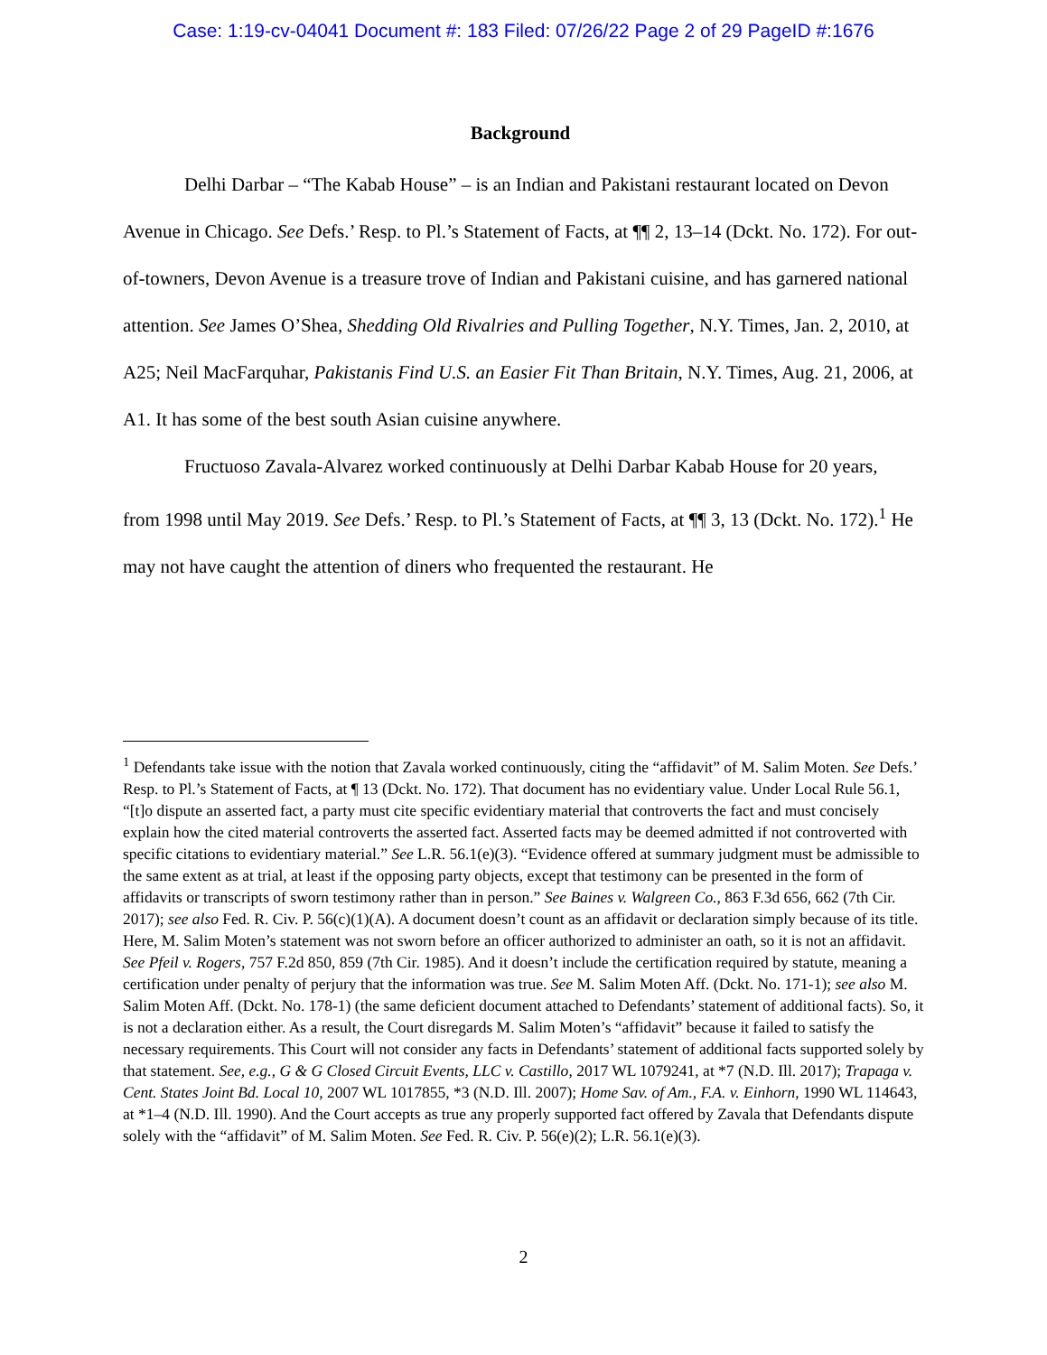Case: 1:19-cv-04041 Document #: 183 Filed: 07/26/22 Page 2 of 29 PageID #:1676
Background
Delhi Darbar – “The Kabab House” – is an Indian and Pakistani restaurant located on Devon Avenue in Chicago. See Defs.’ Resp. to Pl.’s Statement of Facts, at ¶¶ 2, 13–14 (Dckt. No. 172). For out-of-towners, Devon Avenue is a treasure trove of Indian and Pakistani cuisine, and has garnered national attention. See James O’Shea, Shedding Old Rivalries and Pulling Together, N.Y. Times, Jan. 2, 2010, at A25; Neil MacFarquhar, Pakistanis Find U.S. an Easier Fit Than Britain, N.Y. Times, Aug. 21, 2006, at A1. It has some of the best south Asian cuisine anywhere.
Fructuoso Zavala-Alvarez worked continuously at Delhi Darbar Kabab House for 20 years, from 1998 until May 2019. See Defs.’ Resp. to Pl.’s Statement of Facts, at ¶¶ 3, 13 (Dckt. No. 172).<sup>1</sup> He may not have caught the attention of diners who frequented the restaurant. He
<sup>1</sup> Defendants take issue with the notion that Zavala worked continuously, citing the “affidavit” of M. Salim Moten. See Defs.’ Resp. to Pl.’s Statement of Facts, at ¶ 13 (Dckt. No. 172). That document has no evidentiary value. Under Local Rule 56.1, “[t]o dispute an asserted fact, a party must cite specific evidentiary material that controverts the fact and must concisely explain how the cited material controverts the asserted fact. Asserted facts may be deemed admitted if not controverted with specific citations to evidentiary material.” See L.R. 56.1(e)(3). “Evidence offered at summary judgment must be admissible to the same extent as at trial, at least if the opposing party objects, except that testimony can be presented in the form of affidavits or transcripts of sworn testimony rather than in person.” See Baines v. Walgreen Co., 863 F.3d 656, 662 (7th Cir. 2017); see also Fed. R. Civ. P. 56(c)(1)(A). A document doesn’t count as an affidavit or declaration simply because of its title. Here, M. Salim Moten’s statement was not sworn before an officer authorized to administer an oath, so it is not an affidavit. See Pfeil v. Rogers, 757 F.2d 850, 859 (7th Cir. 1985). And it doesn’t include the certification required by statute, meaning a certification under penalty of perjury that the information was true. See M. Salim Moten Aff. (Dckt. No. 171-1); see also M. Salim Moten Aff. (Dckt. No. 178-1) (the same deficient document attached to Defendants’ statement of additional facts). So, it is not a declaration either. As a result, the Court disregards M. Salim Moten’s “affidavit” because it failed to satisfy the necessary requirements. This Court will not consider any facts in Defendants’ statement of additional facts supported solely by that statement. See, e.g., G & G Closed Circuit Events, LLC v. Castillo, 2017 WL 1079241, at *7 (N.D. Ill. 2017); Trapaga v. Cent. States Joint Bd. Local 10, 2007 WL 1017855, *3 (N.D. Ill. 2007); Home Sav. of Am., F.A. v. Einhorn, 1990 WL 114643, at *1–4 (N.D. Ill. 1990). And the Court accepts as true any properly supported fact offered by Zavala that Defendants dispute solely with the “affidavit” of M. Salim Moten. See Fed. R. Civ. P. 56(e)(2); L.R. 56.1(e)(3).
2